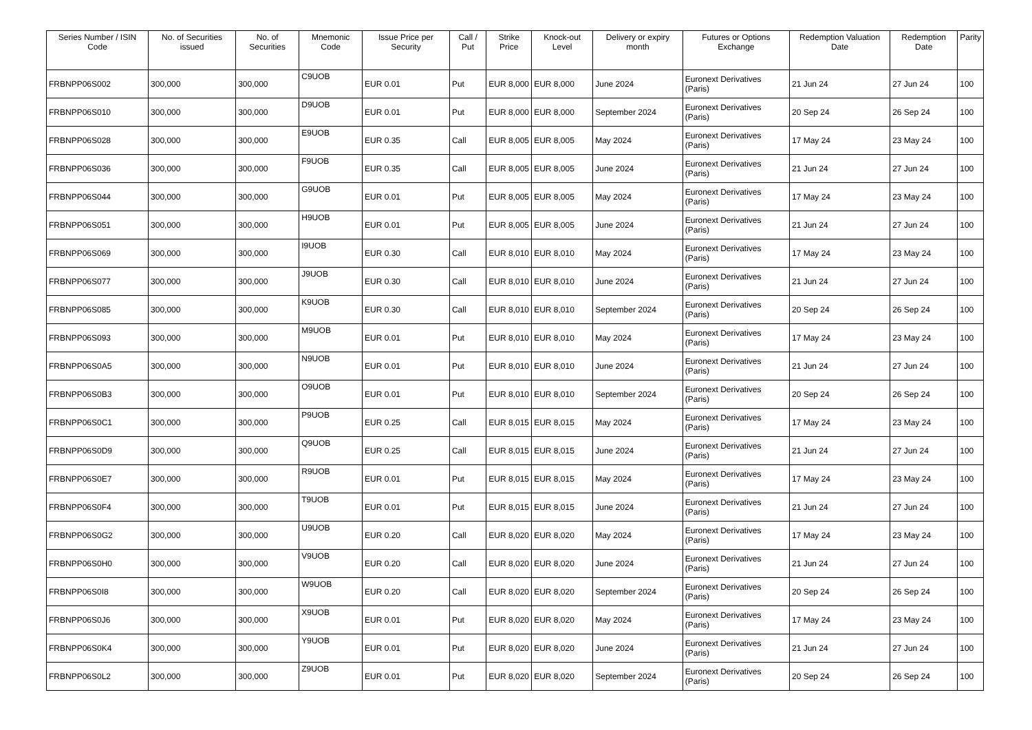| Series Number / ISIN Code | No. of Securities issued | No. of Securities | Mnemonic Code | Issue Price per Security | Call / Put | Strike Price | Knock-out Level | Delivery or expiry month | Futures or Options Exchange | Redemption Valuation Date | Redemption Date | Parity |
| --- | --- | --- | --- | --- | --- | --- | --- | --- | --- | --- | --- | --- |
| FRBNPP06S002 | 300,000 | 300,000 | C9UOB | EUR 0.01 | Put | EUR 8,000 | EUR 8,000 | June 2024 | Euronext Derivatives (Paris) | 21 Jun 24 | 27 Jun 24 | 100 |
| FRBNPP06S010 | 300,000 | 300,000 | D9UOB | EUR 0.01 | Put | EUR 8,000 | EUR 8,000 | September 2024 | Euronext Derivatives (Paris) | 20 Sep 24 | 26 Sep 24 | 100 |
| FRBNPP06S028 | 300,000 | 300,000 | E9UOB | EUR 0.35 | Call | EUR 8,005 | EUR 8,005 | May 2024 | Euronext Derivatives (Paris) | 17 May 24 | 23 May 24 | 100 |
| FRBNPP06S036 | 300,000 | 300,000 | F9UOB | EUR 0.35 | Call | EUR 8,005 | EUR 8,005 | June 2024 | Euronext Derivatives (Paris) | 21 Jun 24 | 27 Jun 24 | 100 |
| FRBNPP06S044 | 300,000 | 300,000 | G9UOB | EUR 0.01 | Put | EUR 8,005 | EUR 8,005 | May 2024 | Euronext Derivatives (Paris) | 17 May 24 | 23 May 24 | 100 |
| FRBNPP06S051 | 300,000 | 300,000 | H9UOB | EUR 0.01 | Put | EUR 8,005 | EUR 8,005 | June 2024 | Euronext Derivatives (Paris) | 21 Jun 24 | 27 Jun 24 | 100 |
| FRBNPP06S069 | 300,000 | 300,000 | I9UOB | EUR 0.30 | Call | EUR 8,010 | EUR 8,010 | May 2024 | Euronext Derivatives (Paris) | 17 May 24 | 23 May 24 | 100 |
| FRBNPP06S077 | 300,000 | 300,000 | J9UOB | EUR 0.30 | Call | EUR 8,010 | EUR 8,010 | June 2024 | Euronext Derivatives (Paris) | 21 Jun 24 | 27 Jun 24 | 100 |
| FRBNPP06S085 | 300,000 | 300,000 | K9UOB | EUR 0.30 | Call | EUR 8,010 | EUR 8,010 | September 2024 | Euronext Derivatives (Paris) | 20 Sep 24 | 26 Sep 24 | 100 |
| FRBNPP06S093 | 300,000 | 300,000 | M9UOB | EUR 0.01 | Put | EUR 8,010 | EUR 8,010 | May 2024 | Euronext Derivatives (Paris) | 17 May 24 | 23 May 24 | 100 |
| FRBNPP06S0A5 | 300,000 | 300,000 | N9UOB | EUR 0.01 | Put | EUR 8,010 | EUR 8,010 | June 2024 | Euronext Derivatives (Paris) | 21 Jun 24 | 27 Jun 24 | 100 |
| FRBNPP06S0B3 | 300,000 | 300,000 | O9UOB | EUR 0.01 | Put | EUR 8,010 | EUR 8,010 | September 2024 | Euronext Derivatives (Paris) | 20 Sep 24 | 26 Sep 24 | 100 |
| FRBNPP06S0C1 | 300,000 | 300,000 | P9UOB | EUR 0.25 | Call | EUR 8,015 | EUR 8,015 | May 2024 | Euronext Derivatives (Paris) | 17 May 24 | 23 May 24 | 100 |
| FRBNPP06S0D9 | 300,000 | 300,000 | Q9UOB | EUR 0.25 | Call | EUR 8,015 | EUR 8,015 | June 2024 | Euronext Derivatives (Paris) | 21 Jun 24 | 27 Jun 24 | 100 |
| FRBNPP06S0E7 | 300,000 | 300,000 | R9UOB | EUR 0.01 | Put | EUR 8,015 | EUR 8,015 | May 2024 | Euronext Derivatives (Paris) | 17 May 24 | 23 May 24 | 100 |
| FRBNPP06S0F4 | 300,000 | 300,000 | T9UOB | EUR 0.01 | Put | EUR 8,015 | EUR 8,015 | June 2024 | Euronext Derivatives (Paris) | 21 Jun 24 | 27 Jun 24 | 100 |
| FRBNPP06S0G2 | 300,000 | 300,000 | U9UOB | EUR 0.20 | Call | EUR 8,020 | EUR 8,020 | May 2024 | Euronext Derivatives (Paris) | 17 May 24 | 23 May 24 | 100 |
| FRBNPP06S0H0 | 300,000 | 300,000 | V9UOB | EUR 0.20 | Call | EUR 8,020 | EUR 8,020 | June 2024 | Euronext Derivatives (Paris) | 21 Jun 24 | 27 Jun 24 | 100 |
| FRBNPP06S0I8 | 300,000 | 300,000 | W9UOB | EUR 0.20 | Call | EUR 8,020 | EUR 8,020 | September 2024 | Euronext Derivatives (Paris) | 20 Sep 24 | 26 Sep 24 | 100 |
| FRBNPP06S0J6 | 300,000 | 300,000 | X9UOB | EUR 0.01 | Put | EUR 8,020 | EUR 8,020 | May 2024 | Euronext Derivatives (Paris) | 17 May 24 | 23 May 24 | 100 |
| FRBNPP06S0K4 | 300,000 | 300,000 | Y9UOB | EUR 0.01 | Put | EUR 8,020 | EUR 8,020 | June 2024 | Euronext Derivatives (Paris) | 21 Jun 24 | 27 Jun 24 | 100 |
| FRBNPP06S0L2 | 300,000 | 300,000 | Z9UOB | EUR 0.01 | Put | EUR 8,020 | EUR 8,020 | September 2024 | Euronext Derivatives (Paris) | 20 Sep 24 | 26 Sep 24 | 100 |